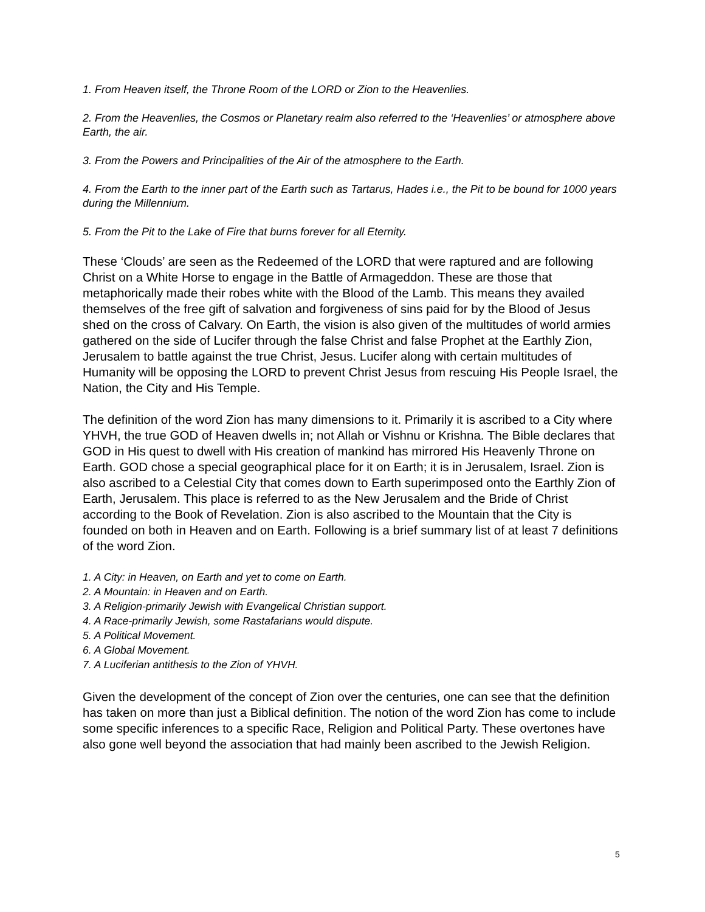1. From Heaven itself, the Throne Room of the LORD or Zion to the Heavenlies.
2. From the Heavenlies, the Cosmos or Planetary realm also referred to the ‘Heavenlies’ or atmosphere above Earth, the air.
3. From the Powers and Principalities of the Air of the atmosphere to the Earth.
4. From the Earth to the inner part of the Earth such as Tartarus, Hades i.e., the Pit to be bound for 1000 years during the Millennium.
5. From the Pit to the Lake of Fire that burns forever for all Eternity.
These ‘Clouds’ are seen as the Redeemed of the LORD that were raptured and are following Christ on a White Horse to engage in the Battle of Armageddon. These are those that metaphorically made their robes white with the Blood of the Lamb. This means they availed themselves of the free gift of salvation and forgiveness of sins paid for by the Blood of Jesus shed on the cross of Calvary. On Earth, the vision is also given of the multitudes of world armies gathered on the side of Lucifer through the false Christ and false Prophet at the Earthly Zion, Jerusalem to battle against the true Christ, Jesus. Lucifer along with certain multitudes of Humanity will be opposing the LORD to prevent Christ Jesus from rescuing His People Israel, the Nation, the City and His Temple.
The definition of the word Zion has many dimensions to it. Primarily it is ascribed to a City where YHVH, the true GOD of Heaven dwells in; not Allah or Vishnu or Krishna. The Bible declares that GOD in His quest to dwell with His creation of mankind has mirrored His Heavenly Throne on Earth. GOD chose a special geographical place for it on Earth; it is in Jerusalem, Israel. Zion is also ascribed to a Celestial City that comes down to Earth superimposed onto the Earthly Zion of Earth, Jerusalem. This place is referred to as the New Jerusalem and the Bride of Christ according to the Book of Revelation. Zion is also ascribed to the Mountain that the City is founded on both in Heaven and on Earth. Following is a brief summary list of at least 7 definitions of the word Zion.
1. A City: in Heaven, on Earth and yet to come on Earth.
2. A Mountain: in Heaven and on Earth.
3. A Religion-primarily Jewish with Evangelical Christian support.
4. A Race-primarily Jewish, some Rastafarians would dispute.
5. A Political Movement.
6. A Global Movement.
7. A Luciferian antithesis to the Zion of YHVH.
Given the development of the concept of Zion over the centuries, one can see that the definition has taken on more than just a Biblical definition. The notion of the word Zion has come to include some specific inferences to a specific Race, Religion and Political Party. These overtones have also gone well beyond the association that had mainly been ascribed to the Jewish Religion.
5